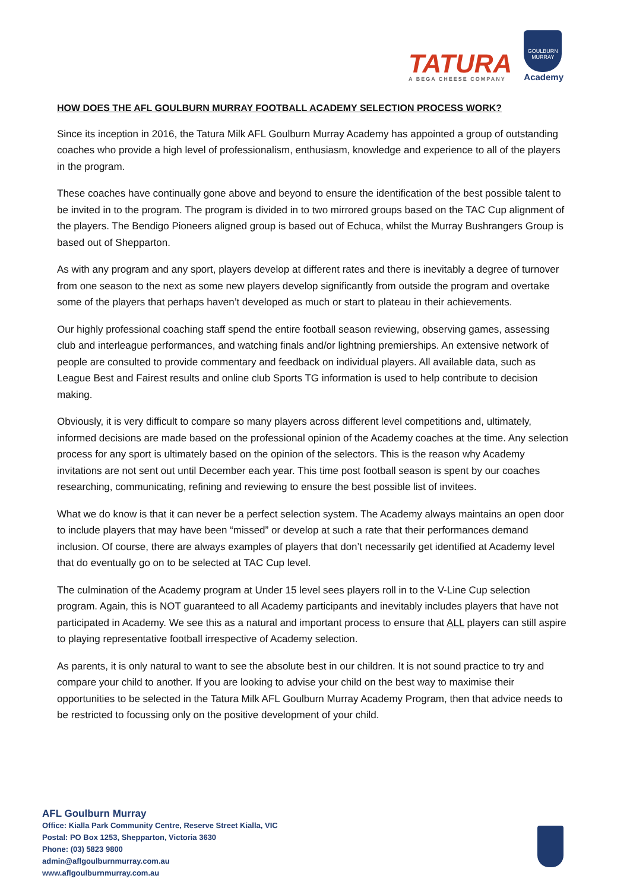TATURA
A BEGA CHEESE COMPANY
GOULBURN MURRAY
Academy
HOW DOES THE AFL GOULBURN MURRAY FOOTBALL ACADEMY SELECTION PROCESS WORK?
Since its inception in 2016, the Tatura Milk AFL Goulburn Murray Academy has appointed a group of outstanding coaches who provide a high level of professionalism, enthusiasm, knowledge and experience to all of the players in the program.
These coaches have continually gone above and beyond to ensure the identification of the best possible talent to be invited in to the program. The program is divided in to two mirrored groups based on the TAC Cup alignment of the players. The Bendigo Pioneers aligned group is based out of Echuca, whilst the Murray Bushrangers Group is based out of Shepparton.
As with any program and any sport, players develop at different rates and there is inevitably a degree of turnover from one season to the next as some new players develop significantly from outside the program and overtake some of the players that perhaps haven’t developed as much or start to plateau in their achievements.
Our highly professional coaching staff spend the entire football season reviewing, observing games, assessing club and interleague performances, and watching finals and/or lightning premierships. An extensive network of people are consulted to provide commentary and feedback on individual players. All available data, such as League Best and Fairest results and online club Sports TG information is used to help contribute to decision making.
Obviously, it is very difficult to compare so many players across different level competitions and, ultimately, informed decisions are made based on the professional opinion of the Academy coaches at the time. Any selection process for any sport is ultimately based on the opinion of the selectors. This is the reason why Academy invitations are not sent out until December each year. This time post football season is spent by our coaches researching, communicating, refining and reviewing to ensure the best possible list of invitees.
What we do know is that it can never be a perfect selection system. The Academy always maintains an open door to include players that may have been “missed” or develop at such a rate that their performances demand inclusion. Of course, there are always examples of players that don’t necessarily get identified at Academy level that do eventually go on to be selected at TAC Cup level.
The culmination of the Academy program at Under 15 level sees players roll in to the V-Line Cup selection program. Again, this is NOT guaranteed to all Academy participants and inevitably includes players that have not participated in Academy. We see this as a natural and important process to ensure that ALL players can still aspire to playing representative football irrespective of Academy selection.
As parents, it is only natural to want to see the absolute best in our children. It is not sound practice to try and compare your child to another. If you are looking to advise your child on the best way to maximise their opportunities to be selected in the Tatura Milk AFL Goulburn Murray Academy Program, then that advice needs to be restricted to focussing only on the positive development of your child.
AFL Goulburn Murray
Office: Kialla Park Community Centre, Reserve Street Kialla, VIC
Postal: PO Box 1253, Shepparton, Victoria 3630
Phone: (03) 5823 9800
admin@aflgoulburnmurray.com.au
www.aflgoulburnmurray.com.au